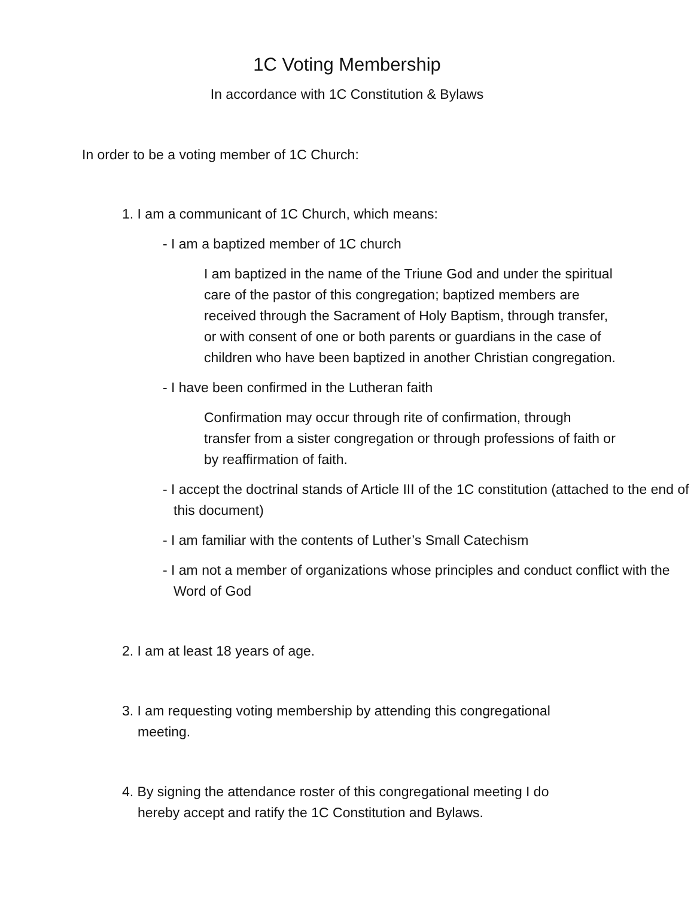1C Voting Membership
In accordance with 1C Constitution & Bylaws
In order to be a voting member of 1C Church:
1. I am a communicant of 1C Church, which means:
- I am a baptized member of 1C church
I am baptized in the name of the Triune God and under the spiritual care of the pastor of this congregation; baptized members are received through the Sacrament of Holy Baptism, through transfer, or with consent of one or both parents or guardians in the case of children who have been baptized in another Christian congregation.
- I have been confirmed in the Lutheran faith
Confirmation may occur through rite of confirmation, through transfer from a sister congregation or through professions of faith or by reaffirmation of faith.
- I accept the doctrinal stands of Article III of the 1C constitution (attached to the end of this document)
- I am familiar with the contents of Luther’s Small Catechism
- I am not a member of organizations whose principles and conduct conflict with the Word of God
2. I am at least 18 years of age.
3. I am requesting voting membership by attending this congregational meeting.
4. By signing the attendance roster of this congregational meeting I do hereby accept and ratify the 1C Constitution and Bylaws.